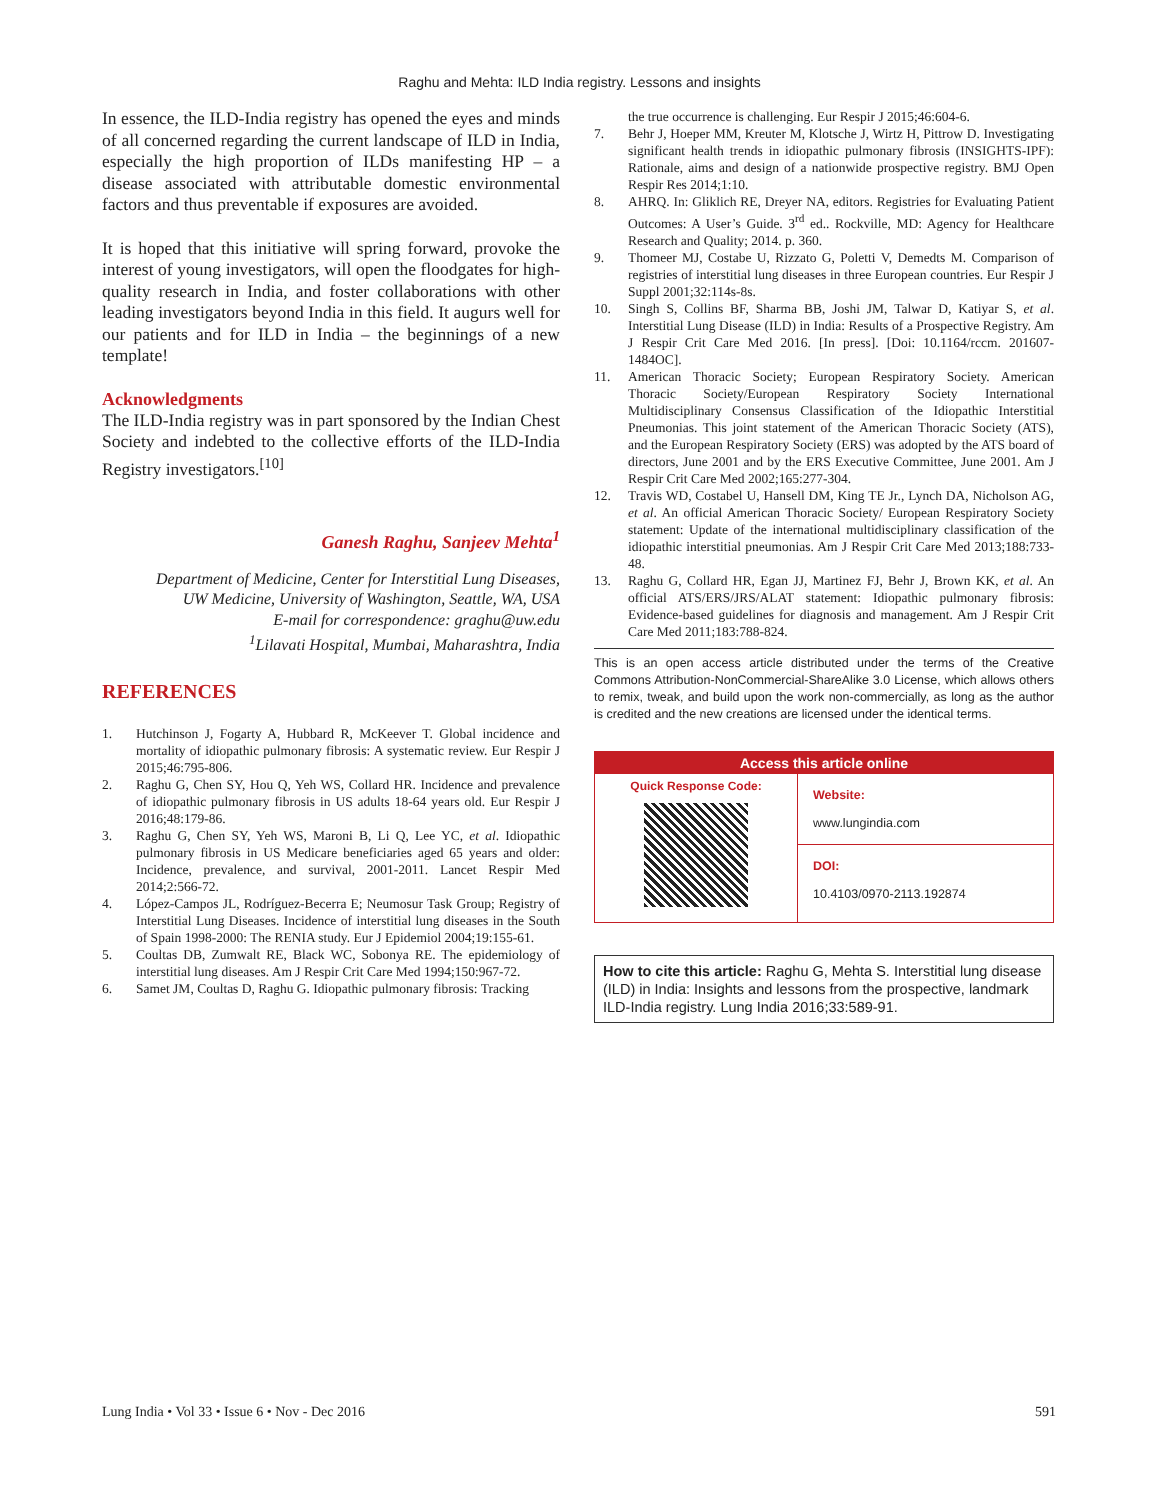Raghu and Mehta: ILD India registry. Lessons and insights
In essence, the ILD-India registry has opened the eyes and minds of all concerned regarding the current landscape of ILD in India, especially the high proportion of ILDs manifesting HP – a disease associated with attributable domestic environmental factors and thus preventable if exposures are avoided.
It is hoped that this initiative will spring forward, provoke the interest of young investigators, will open the floodgates for high-quality research in India, and foster collaborations with other leading investigators beyond India in this field. It augurs well for our patients and for ILD in India – the beginnings of a new template!
Acknowledgments
The ILD-India registry was in part sponsored by the Indian Chest Society and indebted to the collective efforts of the ILD-India Registry investigators.<sup>[10]</sup>
Ganesh Raghu, Sanjeev Mehta<sup>1</sup>
Department of Medicine, Center for Interstitial Lung Diseases,
UW Medicine, University of Washington, Seattle, WA, USA
E-mail for correspondence: graghu@uw.edu
<sup>1</sup> Lilavati Hospital, Mumbai, Maharashtra, India
REFERENCES
1. Hutchinson J, Fogarty A, Hubbard R, McKeever T. Global incidence and mortality of idiopathic pulmonary fibrosis: A systematic review. Eur Respir J 2015;46:795-806.
2. Raghu G, Chen SY, Hou Q, Yeh WS, Collard HR. Incidence and prevalence of idiopathic pulmonary fibrosis in US adults 18-64 years old. Eur Respir J 2016;48:179-86.
3. Raghu G, Chen SY, Yeh WS, Maroni B, Li Q, Lee YC, et al. Idiopathic pulmonary fibrosis in US Medicare beneficiaries aged 65 years and older: Incidence, prevalence, and survival, 2001-2011. Lancet Respir Med 2014;2:566-72.
4. López-Campos JL, Rodríguez-Becerra E; Neumosur Task Group; Registry of Interstitial Lung Diseases. Incidence of interstitial lung diseases in the South of Spain 1998-2000: The RENIA study. Eur J Epidemiol 2004;19:155-61.
5. Coultas DB, Zumwalt RE, Black WC, Sobonya RE. The epidemiology of interstitial lung diseases. Am J Respir Crit Care Med 1994;150:967-72.
6. Samet JM, Coultas D, Raghu G. Idiopathic pulmonary fibrosis: Tracking
the true occurrence is challenging. Eur Respir J 2015;46:604-6.
7. Behr J, Hoeper MM, Kreuter M, Klotsche J, Wirtz H, Pittrow D. Investigating significant health trends in idiopathic pulmonary fibrosis (INSIGHTS-IPF): Rationale, aims and design of a nationwide prospective registry. BMJ Open Respir Res 2014;1:10.
8. AHRQ. In: Gliklich RE, Dreyer NA, editors. Registries for Evaluating Patient Outcomes: A User’s Guide. 3<sup>rd</sup> ed.. Rockville, MD: Agency for Healthcare Research and Quality; 2014. p. 360.
9. Thomeer MJ, Costabe U, Rizzato G, Poletti V, Demedts M. Comparison of registries of interstitial lung diseases in three European countries. Eur Respir J Suppl 2001;32:114s-8s.
10. Singh S, Collins BF, Sharma BB, Joshi JM, Talwar D, Katiyar S, et al. Interstitial Lung Disease (ILD) in India: Results of a Prospective Registry. Am J Respir Crit Care Med 2016. [In press]. [Doi: 10.1164/rccm. 201607-1484OC].
11. American Thoracic Society; European Respiratory Society. American Thoracic Society/European Respiratory Society International Multidisciplinary Consensus Classification of the Idiopathic Interstitial Pneumonias. This joint statement of the American Thoracic Society (ATS), and the European Respiratory Society (ERS) was adopted by the ATS board of directors, June 2001 and by the ERS Executive Committee, June 2001. Am J Respir Crit Care Med 2002;165:277-304.
12. Travis WD, Costabel U, Hansell DM, King TE Jr., Lynch DA, Nicholson AG, et al. An official American Thoracic Society/ European Respiratory Society statement: Update of the international multidisciplinary classification of the idiopathic interstitial pneumonias. Am J Respir Crit Care Med 2013;188:733-48.
13. Raghu G, Collard HR, Egan JJ, Martinez FJ, Behr J, Brown KK, et al. An official ATS/ERS/JRS/ALAT statement: Idiopathic pulmonary fibrosis: Evidence-based guidelines for diagnosis and management. Am J Respir Crit Care Med 2011;183:788-824.
This is an open access article distributed under the terms of the Creative Commons Attribution-NonCommercial-ShareAlike 3.0 License, which allows others to remix, tweak, and build upon the work non-commercially, as long as the author is credited and the new creations are licensed under the identical terms.
Access this article online
Quick Response Code:
Website:
www.lungindia.com
DOI:
10.4103/0970-2113.192874
How to cite this article: Raghu G, Mehta S. Interstitial lung disease (ILD) in India: Insights and lessons from the prospective, landmark ILD-India registry. Lung India 2016;33:589-91.
Lung India • Vol 33 • Issue 6 • Nov - Dec 2016 591